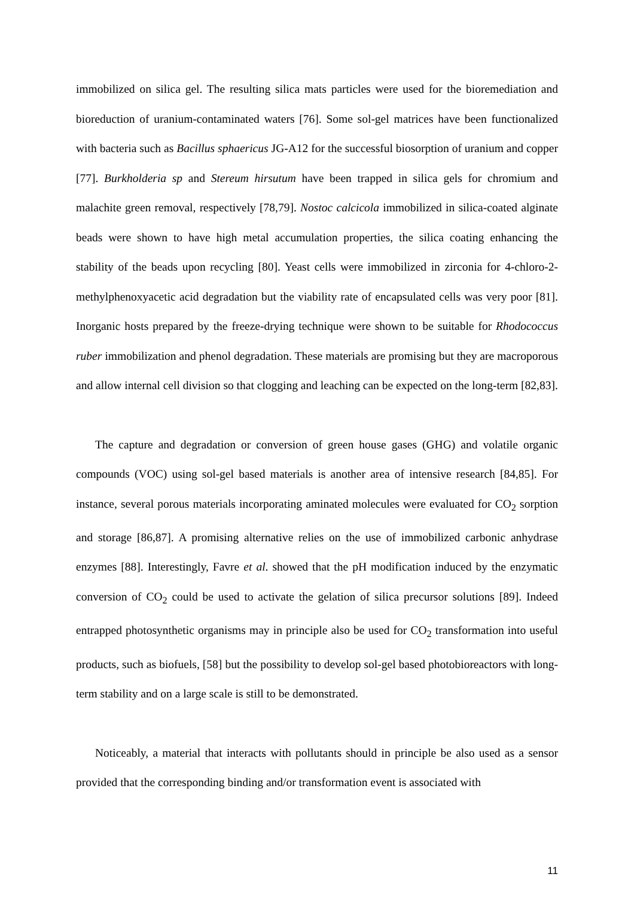immobilized on silica gel. The resulting silica mats particles were used for the bioremediation and bioreduction of uranium-contaminated waters [76]. Some sol-gel matrices have been functionalized with bacteria such as Bacillus sphaericus JG-A12 for the successful biosorption of uranium and copper [77]. Burkholderia sp and Stereum hirsutum have been trapped in silica gels for chromium and malachite green removal, respectively [78,79]. Nostoc calcicola immobilized in silica-coated alginate beads were shown to have high metal accumulation properties, the silica coating enhancing the stability of the beads upon recycling [80]. Yeast cells were immobilized in zirconia for 4-chloro-2-methylphenoxyacetic acid degradation but the viability rate of encapsulated cells was very poor [81]. Inorganic hosts prepared by the freeze-drying technique were shown to be suitable for Rhodococcus ruber immobilization and phenol degradation. These materials are promising but they are macroporous and allow internal cell division so that clogging and leaching can be expected on the long-term [82,83].
The capture and degradation or conversion of green house gases (GHG) and volatile organic compounds (VOC) using sol-gel based materials is another area of intensive research [84,85]. For instance, several porous materials incorporating aminated molecules were evaluated for CO<sub>2</sub> sorption and storage [86,87]. A promising alternative relies on the use of immobilized carbonic anhydrase enzymes [88]. Interestingly, Favre et al. showed that the pH modification induced by the enzymatic conversion of CO<sub>2</sub> could be used to activate the gelation of silica precursor solutions [89]. Indeed entrapped photosynthetic organisms may in principle also be used for CO<sub>2</sub> transformation into useful products, such as biofuels, [58] but the possibility to develop sol-gel based photobioreactors with long-term stability and on a large scale is still to be demonstrated.
Noticeably, a material that interacts with pollutants should in principle be also used as a sensor provided that the corresponding binding and/or transformation event is associated with
11